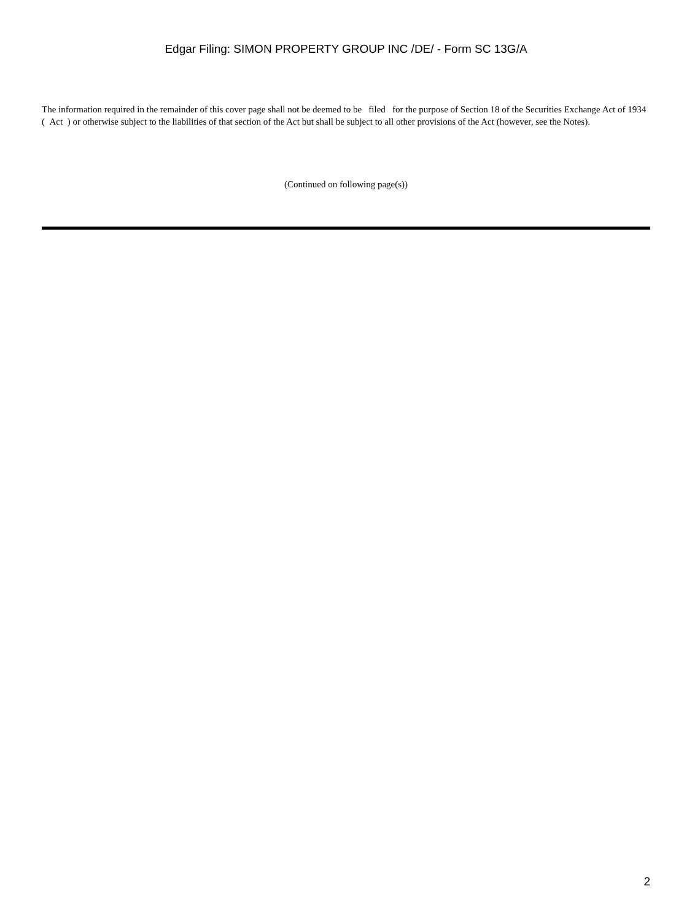Edgar Filing: SIMON PROPERTY GROUP INC /DE/ - Form SC 13G/A
The information required in the remainder of this cover page shall not be deemed to be filed for the purpose of Section 18 of the Securities Exchange Act of 1934 ( Act ) or otherwise subject to the liabilities of that section of the Act but shall be subject to all other provisions of the Act (however, see the Notes).
(Continued on following page(s))
2